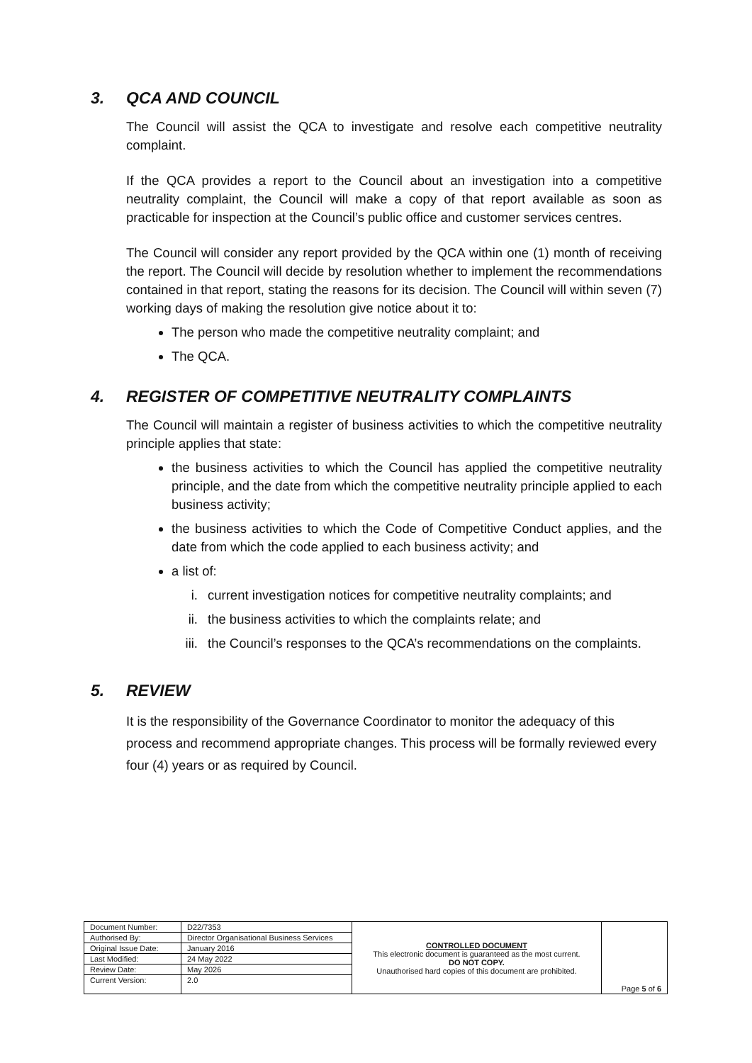3. QCA AND COUNCIL
The Council will assist the QCA to investigate and resolve each competitive neutrality complaint.
If the QCA provides a report to the Council about an investigation into a competitive neutrality complaint, the Council will make a copy of that report available as soon as practicable for inspection at the Council’s public office and customer services centres.
The Council will consider any report provided by the QCA within one (1) month of receiving the report. The Council will decide by resolution whether to implement the recommendations contained in that report, stating the reasons for its decision. The Council will within seven (7) working days of making the resolution give notice about it to:
The person who made the competitive neutrality complaint; and
The QCA.
4. REGISTER OF COMPETITIVE NEUTRALITY COMPLAINTS
The Council will maintain a register of business activities to which the competitive neutrality principle applies that state:
the business activities to which the Council has applied the competitive neutrality principle, and the date from which the competitive neutrality principle applied to each business activity;
the business activities to which the Code of Competitive Conduct applies, and the date from which the code applied to each business activity; and
a list of:
i. current investigation notices for competitive neutrality complaints; and
ii. the business activities to which the complaints relate; and
iii. the Council’s responses to the QCA’s recommendations on the complaints.
5. REVIEW
It is the responsibility of the Governance Coordinator to monitor the adequacy of this process and recommend appropriate changes. This process will be formally reviewed every four (4) years or as required by Council.
| Document Number: | D22/7353 | CONTROLLED DOCUMENT This electronic document is guaranteed as the most current. DO NOT COPY. Unauthorised hard copies of this document are prohibited. | Page 5 of 6 |
| Authorised By: | Director Organisational Business Services | | |
| Original Issue Date: | January 2016 | | |
| Last Modified: | 24 May 2022 | | |
| Review Date: | May 2026 | | |
| Current Version: | 2.0 | | |